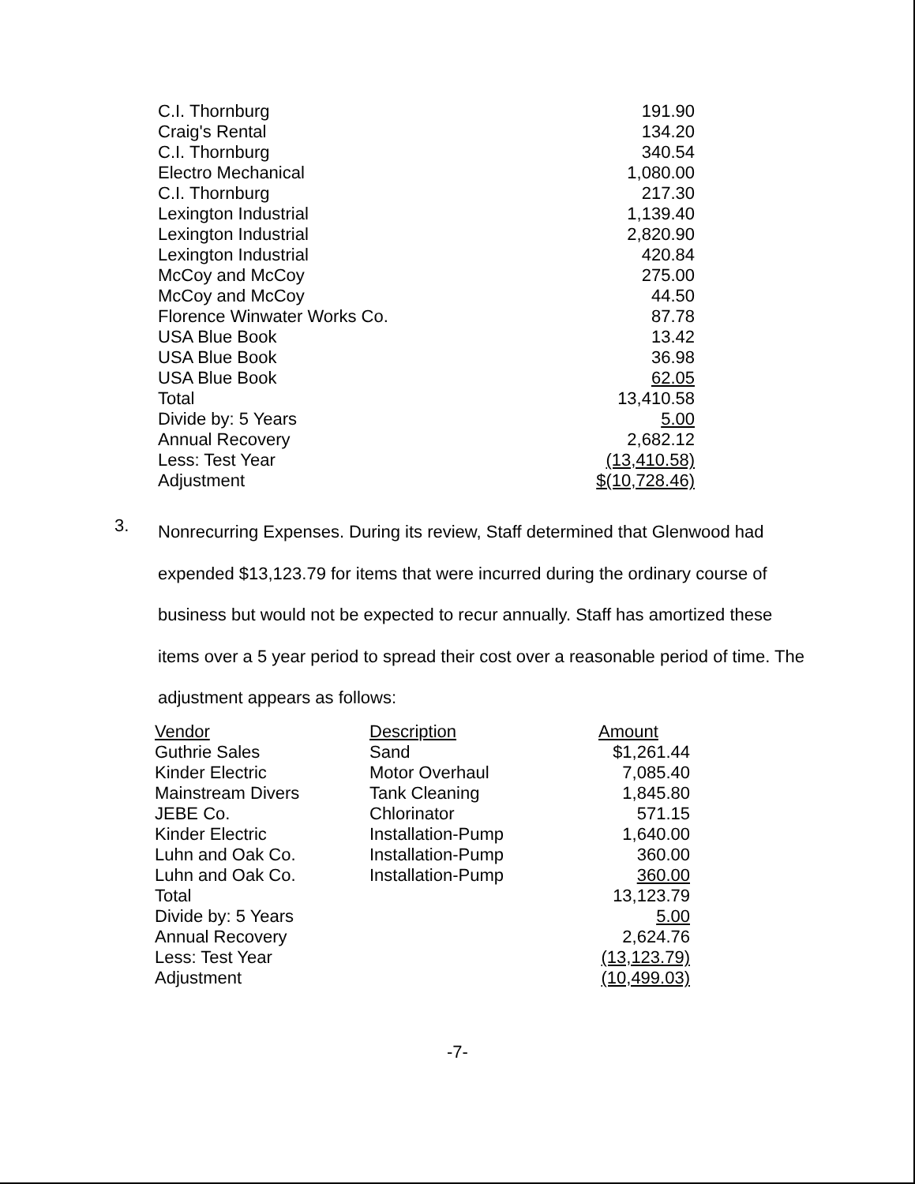| C.I. Thornburg | 191.90 |
| Craig's Rental | 134.20 |
| C.I. Thornburg | 340.54 |
| Electro Mechanical | 1,080.00 |
| C.I. Thornburg | 217.30 |
| Lexington Industrial | 1,139.40 |
| Lexington Industrial | 2,820.90 |
| Lexington Industrial | 420.84 |
| McCoy and McCoy | 275.00 |
| McCoy and McCoy | 44.50 |
| Florence Winwater Works Co. | 87.78 |
| USA Blue Book | 13.42 |
| USA Blue Book | 36.98 |
| USA Blue Book | 62.05 |
| Total | 13,410.58 |
| Divide by: 5 Years | 5.00 |
| Annual Recovery | 2,682.12 |
| Less: Test Year | (13,410.58) |
| Adjustment | $(10,728.46) |
3.
Nonrecurring Expenses. During its review, Staff determined that Glenwood had expended $13,123.79 for items that were incurred during the ordinary course of business but would not be expected to recur annually. Staff has amortized these items over a 5 year period to spread their cost over a reasonable period of time. The adjustment appears as follows:
| Vendor | Description | Amount |
| --- | --- | --- |
| Guthrie Sales | Sand | $1,261.44 |
| Kinder Electric | Motor Overhaul | 7,085.40 |
| Mainstream Divers | Tank Cleaning | 1,845.80 |
| JEBE Co. | Chlorinator | 571.15 |
| Kinder Electric | Installation-Pump | 1,640.00 |
| Luhn and Oak Co. | Installation-Pump | 360.00 |
| Luhn and Oak Co. | Installation-Pump | 360.00 |
| Total | | 13,123.79 |
| Divide by: 5 Years | | 5.00 |
| Annual Recovery | | 2,624.76 |
| Less: Test Year | | (13,123.79) |
| Adjustment | | (10,499.03) |
-7-